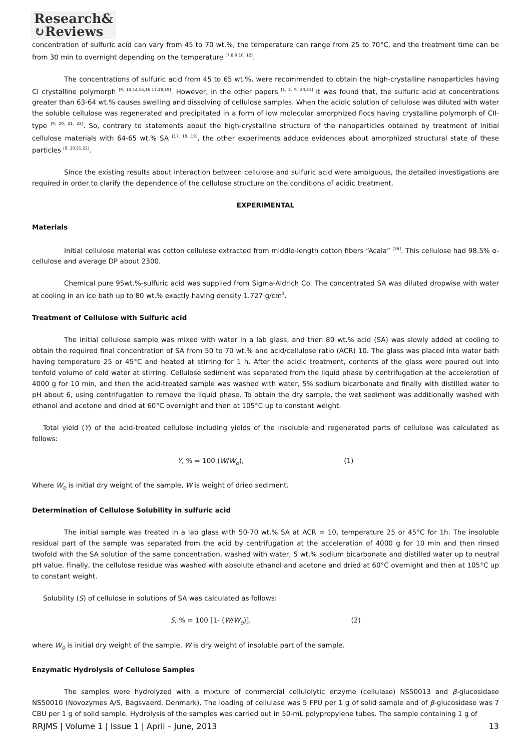Research&
↻Reviews
concentration of sulfuric acid can vary from 45 to 70 wt.%, the temperature can range from 25 to 70°C, and the treatment time can be from 30 min to overnight depending on the temperature <sup>[7,8,9,10, 12]</sup>.
The concentrations of sulfuric acid from 45 to 65 wt.%, were recommended to obtain the high-crystalline nanoparticles having CI crystalline polymorph <sup>[9, 13,14,15,16,17,18,19]</sup>. However, in the other papers <sup>[1, 2, 9, 20,21]</sup> it was found that, the sulfuric acid at concentrations greater than 63-64 wt.% causes swelling and dissolving of cellulose samples. When the acidic solution of cellulose was diluted with water the soluble cellulose was regenerated and precipitated in a form of low molecular amorphized flocs having crystalline polymorph of CII-type <sup>[9, 20, 21, 22]</sup>. So, contrary to statements about the high-crystalline structure of the nanoparticles obtained by treatment of initial cellulose materials with 64-65 wt.% SA <sup>[17, 18, 19]</sup>, the other experiments adduce evidences about amorphized structural state of these particles <sup>[9, 20,21,22]</sup>.
Since the existing results about interaction between cellulose and sulfuric acid were ambiguous, the detailed investigations are required in order to clarify the dependence of the cellulose structure on the conditions of acidic treatment.
EXPERIMENTAL
Materials
Initial cellulose material was cotton cellulose extracted from middle-length cotton fibers “Acala” <sup>[36]</sup>. This cellulose had 98.5% α-cellulose and average DP about 2300.
Chemical pure 95wt.%-sulfuric acid was supplied from Sigma-Aldrich Co. The concentrated SA was diluted dropwise with water at cooling in an ice bath up to 80 wt.% exactly having density 1.727 g/cm<sup>3</sup>.
Treatment of Cellulose with Sulfuric acid
The initial cellulose sample was mixed with water in a lab glass, and then 80 wt.% acid (SA) was slowly added at cooling to obtain the required final concentration of SA from 50 to 70 wt.% and acid/cellulose ratio (ACR) 10. The glass was placed into water bath having temperature 25 or 45°C and heated at stirring for 1 h. After the acidic treatment, contents of the glass were poured out into tenfold volume of cold water at stirring. Cellulose sediment was separated from the liquid phase by centrifugation at the acceleration of 4000 g for 10 min, and then the acid-treated sample was washed with water, 5% sodium bicarbonate and finally with distilled water to pH about 6, using centrifugation to remove the liquid phase. To obtain the dry sample, the wet sediment was additionally washed with ethanol and acetone and dried at 60°C overnight and then at 105°C up to constant weight.
Total yield (Y) of the acid-treated cellulose including yields of the insoluble and regenerated parts of cellulose was calculated as follows:
Y, % = 100 (W/W<sub>o</sub>), (1)
Where W<sub>o</sub> is initial dry weight of the sample, W is weight of dried sediment.
Determination of Cellulose Solubility in sulfuric acid
The initial sample was treated in a lab glass with 50-70 wt.% SA at ACR = 10, temperature 25 or 45°C for 1h. The insoluble residual part of the sample was separated from the acid by centrifugation at the acceleration of 4000 g for 10 min and then rinsed twofold with the SA solution of the same concentration, washed with water, 5 wt.% sodium bicarbonate and distilled water up to neutral pH value. Finally, the cellulose residue was washed with absolute ethanol and acetone and dried at 60°C overnight and then at 105°C up to constant weight.
Solubility (S) of cellulose in solutions of SA was calculated as follows:
S, % = 100 [1- (W/W<sub>o</sub>)], (2)
where W<sub>o</sub> is initial dry weight of the sample, W is dry weight of insoluble part of the sample.
Enzymatic Hydrolysis of Cellulose Samples
The samples were hydrolyzed with a mixture of commercial cellulolytic enzyme (cellulase) NS50013 and β-glucosidase NS50010 (Novozymes A/S, Bagsvaerd, Denmark). The loading of cellulase was 5 FPU per 1 g of solid sample and of β-glucosidase was 7 CBU per 1 g of solid sample. Hydrolysis of the samples was carried out in 50-mL polypropylene tubes. The sample containing 1 g of
RRJMS | Volume 1 | Issue 1 | April – June, 2013 13